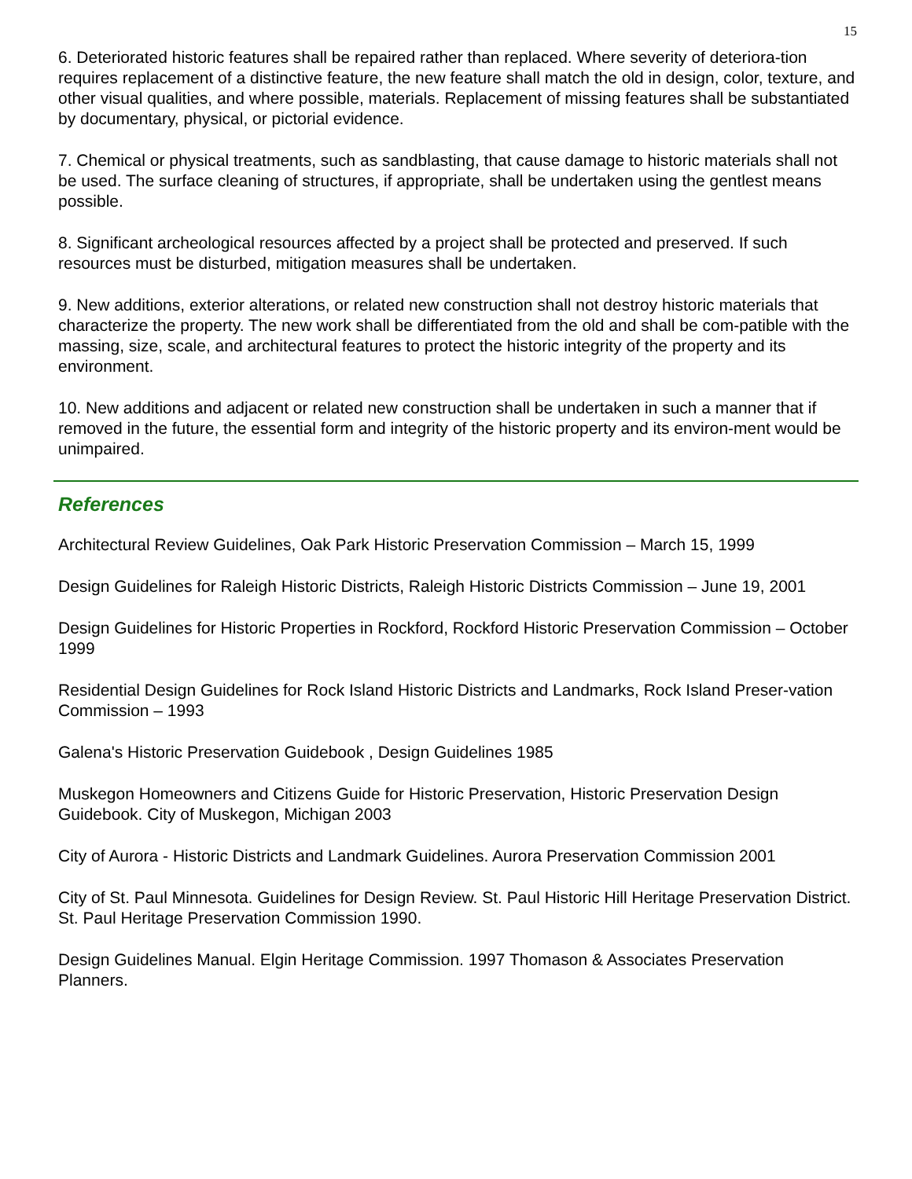15
6. Deteriorated historic features shall be repaired rather than replaced. Where severity of deteriora-tion requires replacement of a distinctive feature, the new feature shall match the old in design, color, texture, and other visual qualities, and where possible, materials. Replacement of missing features shall be substantiated by documentary, physical, or pictorial evidence.
7. Chemical or physical treatments, such as sandblasting, that cause damage to historic materials shall not be used. The surface cleaning of structures, if appropriate, shall be undertaken using the gentlest means possible.
8. Significant archeological resources affected by a project shall be protected and preserved. If such resources must be disturbed, mitigation measures shall be undertaken.
9. New additions, exterior alterations, or related new construction shall not destroy historic materials that characterize the property. The new work shall be differentiated from the old and shall be com-patible with the massing, size, scale, and architectural features to protect the historic integrity of the property and its environment.
10. New additions and adjacent or related new construction shall be undertaken in such a manner that if removed in the future, the essential form and integrity of the historic property and its environ-ment would be unimpaired.
References
Architectural Review Guidelines, Oak Park Historic Preservation Commission – March 15, 1999
Design Guidelines for Raleigh Historic Districts, Raleigh Historic Districts Commission – June 19, 2001
Design Guidelines for Historic Properties in Rockford, Rockford Historic Preservation Commission – October 1999
Residential Design Guidelines for Rock Island Historic Districts and Landmarks, Rock Island Preser-vation Commission – 1993
Galena's Historic Preservation Guidebook , Design Guidelines 1985
Muskegon Homeowners and Citizens Guide for Historic Preservation, Historic Preservation Design Guidebook. City of Muskegon, Michigan 2003
City of Aurora - Historic Districts and Landmark Guidelines. Aurora Preservation Commission 2001
City of St. Paul Minnesota. Guidelines for Design Review. St. Paul Historic Hill Heritage Preservation District. St. Paul Heritage Preservation Commission 1990.
Design Guidelines Manual. Elgin Heritage Commission. 1997 Thomason & Associates Preservation Planners.